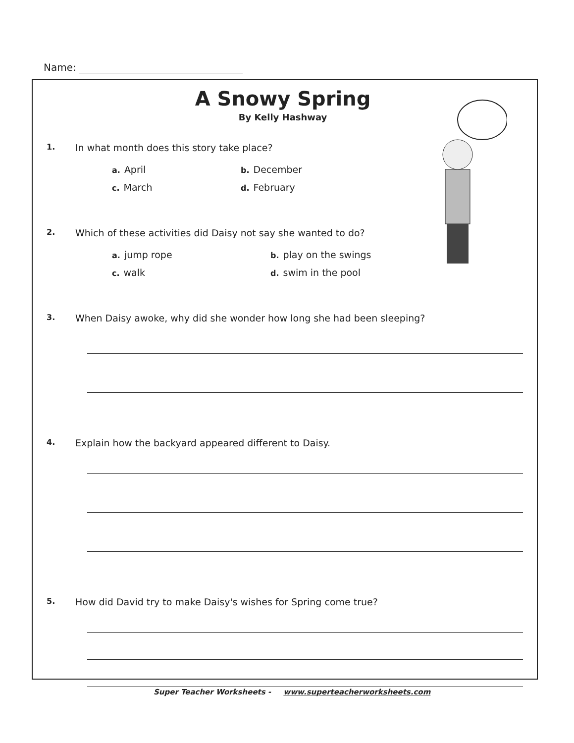Name:
A Snowy Spring
By Kelly Hashway
1.
In what month does this story take place?
a. April
b. December
c. March
d. February
2.
Which of these activities did Daisy not say she wanted to do?
a. jump rope
b. play on the swings
c. walk
d. swim in the pool
3.
When Daisy awoke, why did she wonder how long she had been sleeping?
4.
Explain how the backyard appeared different to Daisy.
5.
How did David try to make Daisy's wishes for Spring come true?
Super Teacher Worksheets - www.superteacherworksheets.com